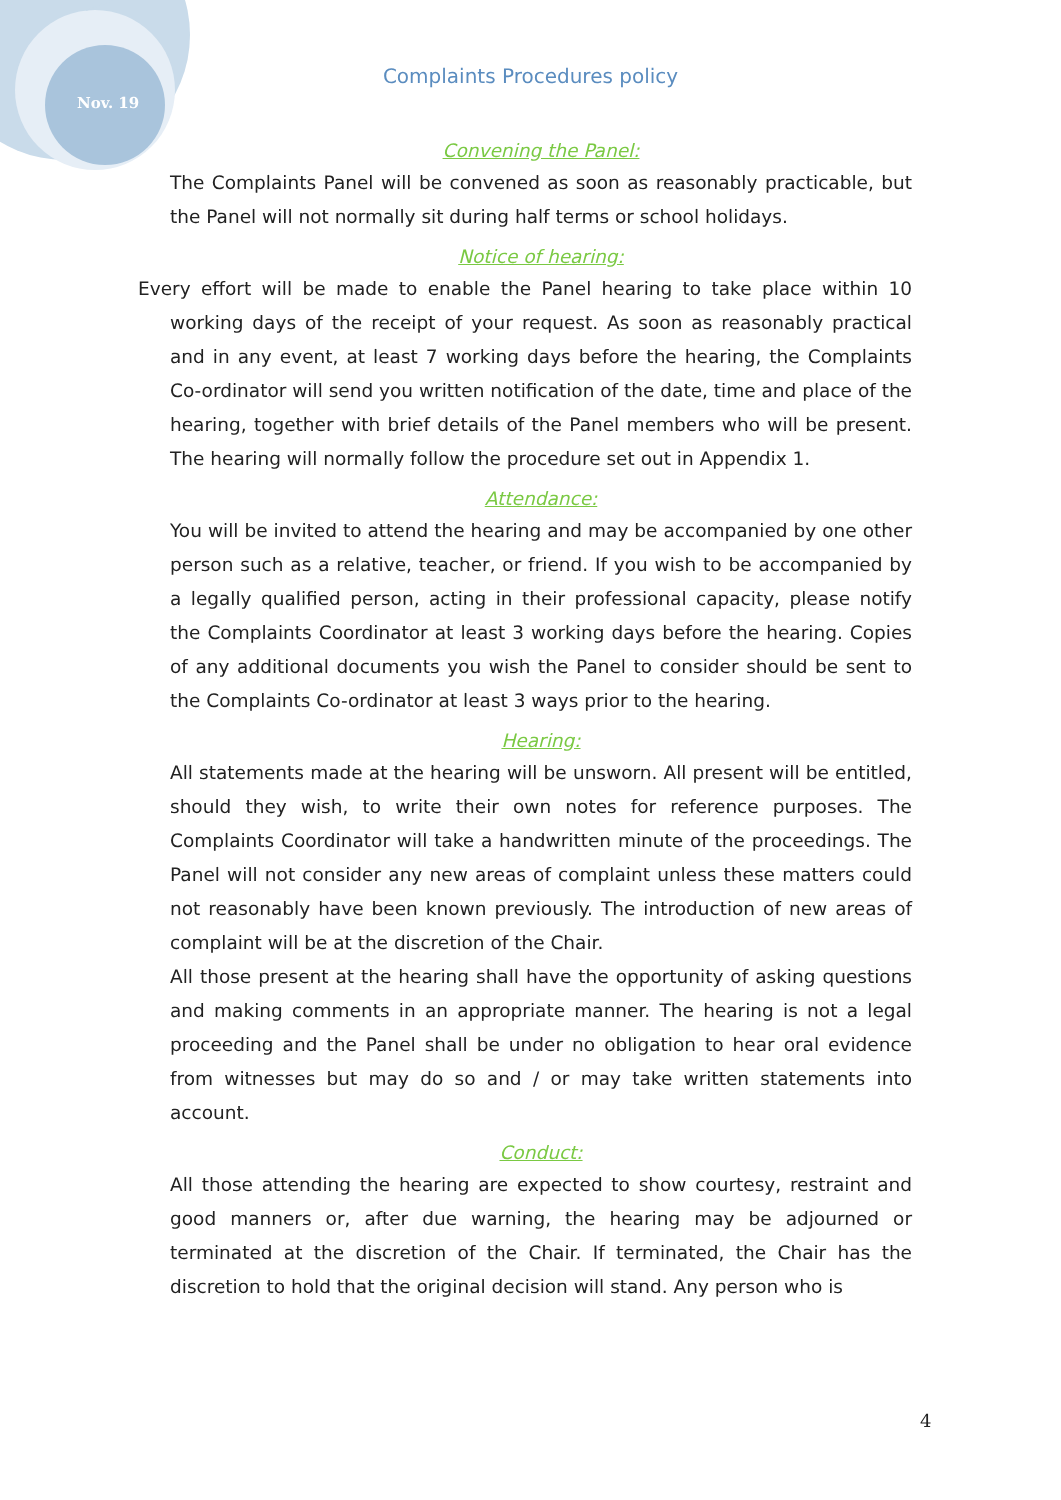Nov. 19
Complaints Procedures policy
Convening the Panel:
The Complaints Panel will be convened as soon as reasonably practicable, but the Panel will not normally sit during half terms or school holidays.
Notice of hearing:
Every effort will be made to enable the Panel hearing to take place within 10 working days of the receipt of your request. As soon as reasonably practical and in any event, at least 7 working days before the hearing, the Complaints Co-ordinator will send you written notification of the date, time and place of the hearing, together with brief details of the Panel members who will be present. The hearing will normally follow the procedure set out in Appendix 1.
Attendance:
You will be invited to attend the hearing and may be accompanied by one other person such as a relative, teacher, or friend. If you wish to be accompanied by a legally qualified person, acting in their professional capacity, please notify the Complaints Coordinator at least 3 working days before the hearing. Copies of any additional documents you wish the Panel to consider should be sent to the Complaints Co-ordinator at least 3 ways prior to the hearing.
Hearing:
All statements made at the hearing will be unsworn. All present will be entitled, should they wish, to write their own notes for reference purposes. The Complaints Coordinator will take a handwritten minute of the proceedings. The Panel will not consider any new areas of complaint unless these matters could not reasonably have been known previously. The introduction of new areas of complaint will be at the discretion of the Chair.
All those present at the hearing shall have the opportunity of asking questions and making comments in an appropriate manner. The hearing is not a legal proceeding and the Panel shall be under no obligation to hear oral evidence from witnesses but may do so and / or may take written statements into account.
Conduct:
All those attending the hearing are expected to show courtesy, restraint and good manners or, after due warning, the hearing may be adjourned or terminated at the discretion of the Chair. If terminated, the Chair has the discretion to hold that the original decision will stand. Any person who is
4